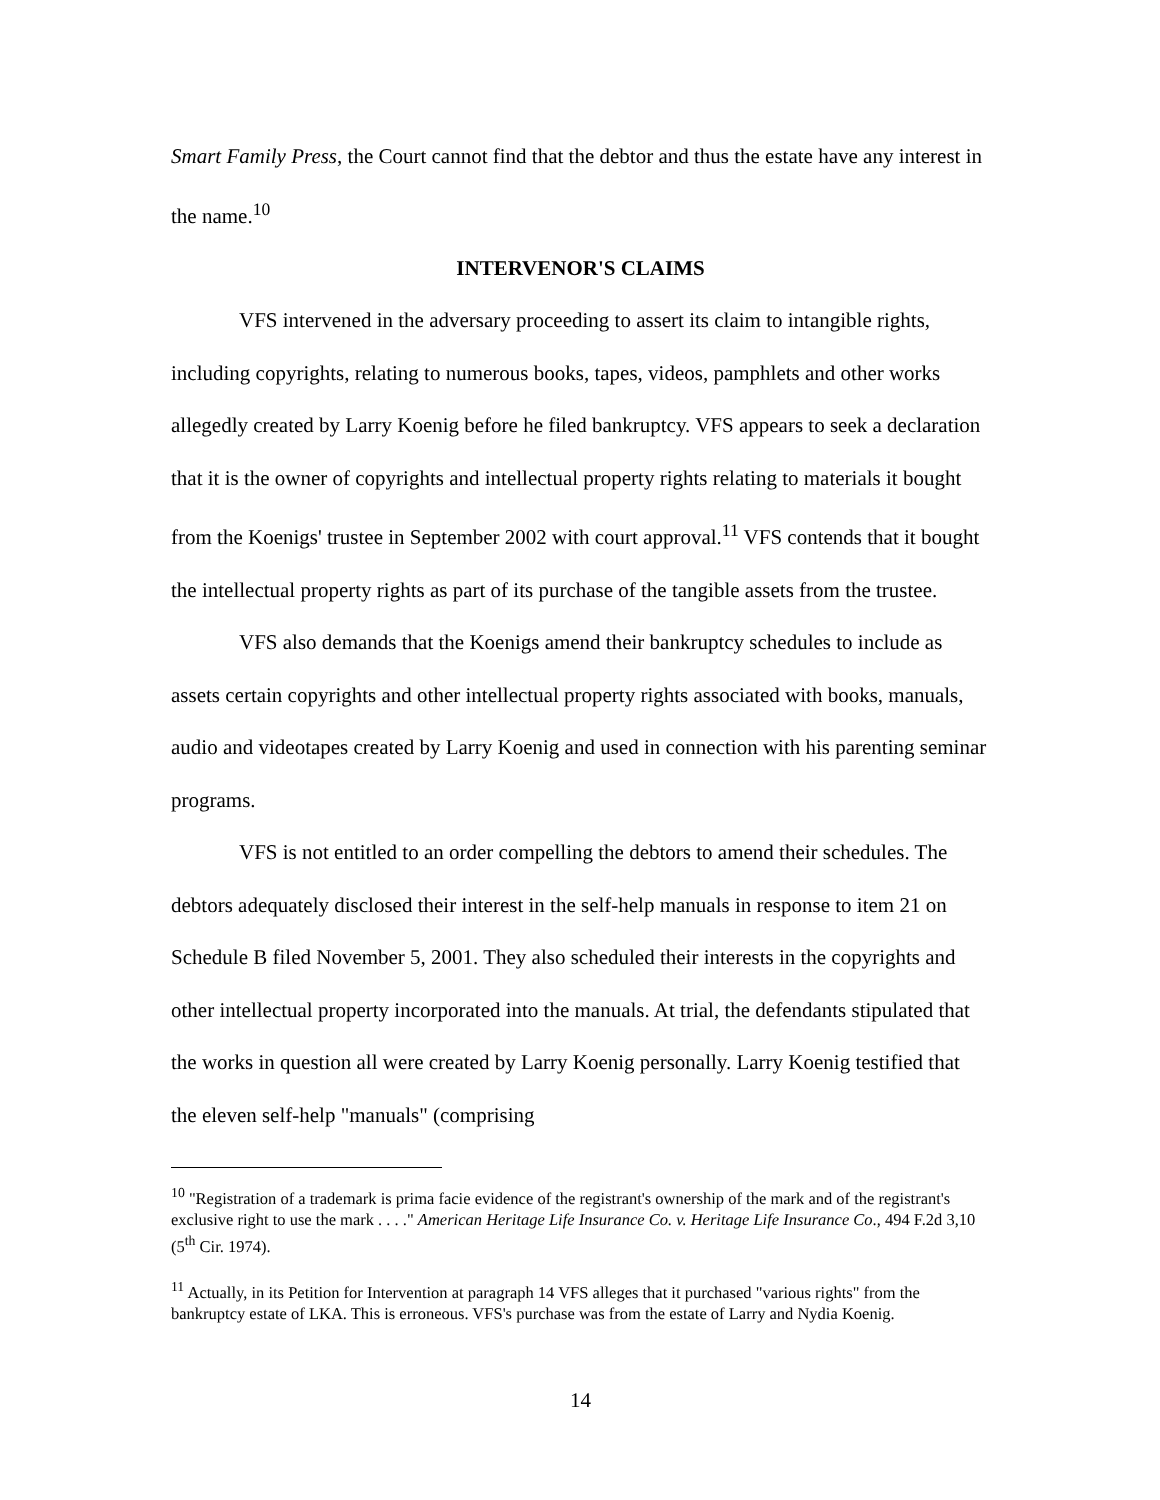Smart Family Press, the Court cannot find that the debtor and thus the estate have any interest in the name.<sup>10</sup>
INTERVENOR'S CLAIMS
VFS intervened in the adversary proceeding to assert its claim to intangible rights, including copyrights, relating to numerous books, tapes, videos, pamphlets and other works allegedly created by Larry Koenig before he filed bankruptcy. VFS appears to seek a declaration that it is the owner of copyrights and intellectual property rights relating to materials it bought from the Koenigs' trustee in September 2002 with court approval.<sup>11</sup> VFS contends that it bought the intellectual property rights as part of its purchase of the tangible assets from the trustee.
VFS also demands that the Koenigs amend their bankruptcy schedules to include as assets certain copyrights and other intellectual property rights associated with books, manuals, audio and videotapes created by Larry Koenig and used in connection with his parenting seminar programs.
VFS is not entitled to an order compelling the debtors to amend their schedules. The debtors adequately disclosed their interest in the self-help manuals in response to item 21 on Schedule B filed November 5, 2001. They also scheduled their interests in the copyrights and other intellectual property incorporated into the manuals. At trial, the defendants stipulated that the works in question all were created by Larry Koenig personally. Larry Koenig testified that the eleven self-help "manuals" (comprising
<sup>10</sup> "Registration of a trademark is prima facie evidence of the registrant's ownership of the mark and of the registrant's exclusive right to use the mark . . . ." American Heritage Life Insurance Co. v. Heritage Life Insurance Co., 494 F.2d 3,10 (5<sup>th</sup> Cir. 1974).
<sup>11</sup> Actually, in its Petition for Intervention at paragraph 14 VFS alleges that it purchased "various rights" from the bankruptcy estate of LKA. This is erroneous. VFS's purchase was from the estate of Larry and Nydia Koenig.
14